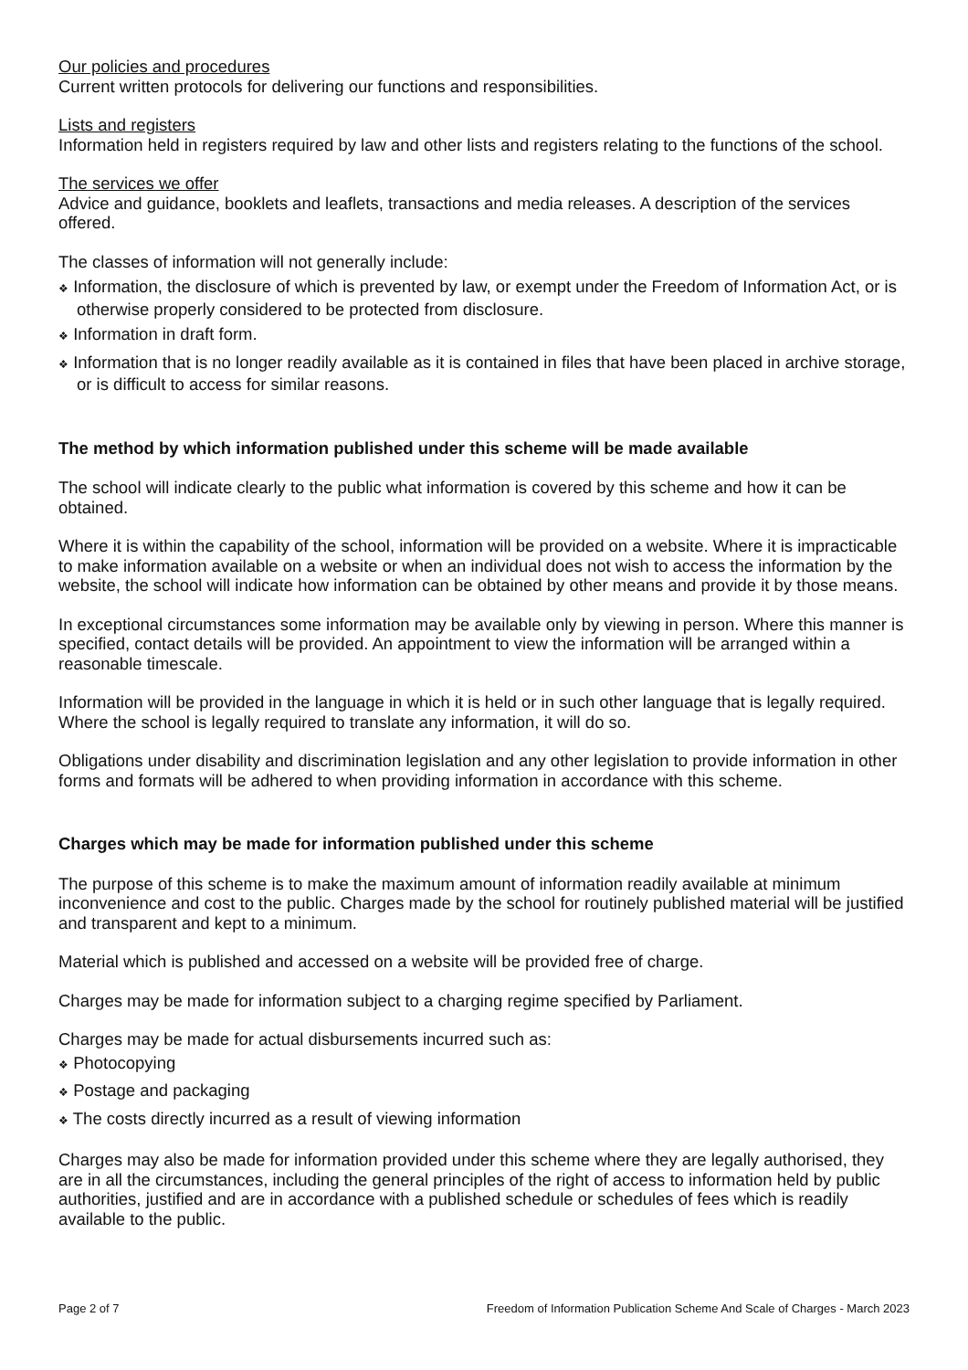Our policies and procedures
Current written protocols for delivering our functions and responsibilities.
Lists and registers
Information held in registers required by law and other lists and registers relating to the functions of the school.
The services we offer
Advice and guidance, booklets and leaflets, transactions and media releases. A description of the services offered.
The classes of information will not generally include:
❖ Information, the disclosure of which is prevented by law, or exempt under the Freedom of Information Act, or is otherwise properly considered to be protected from disclosure.
❖ Information in draft form.
❖ Information that is no longer readily available as it is contained in files that have been placed in archive storage, or is difficult to access for similar reasons.
The method by which information published under this scheme will be made available
The school will indicate clearly to the public what information is covered by this scheme and how it can be obtained.
Where it is within the capability of the school, information will be provided on a website. Where it is impracticable to make information available on a website or when an individual does not wish to access the information by the website, the school will indicate how information can be obtained by other means and provide it by those means.
In exceptional circumstances some information may be available only by viewing in person. Where this manner is specified, contact details will be provided. An appointment to view the information will be arranged within a reasonable timescale.
Information will be provided in the language in which it is held or in such other language that is legally required. Where the school is legally required to translate any information, it will do so.
Obligations under disability and discrimination legislation and any other legislation to provide information in other forms and formats will be adhered to when providing information in accordance with this scheme.
Charges which may be made for information published under this scheme
The purpose of this scheme is to make the maximum amount of information readily available at minimum inconvenience and cost to the public. Charges made by the school for routinely published material will be justified and transparent and kept to a minimum.
Material which is published and accessed on a website will be provided free of charge.
Charges may be made for information subject to a charging regime specified by Parliament.
Charges may be made for actual disbursements incurred such as:
❖ Photocopying
❖ Postage and packaging
❖ The costs directly incurred as a result of viewing information
Charges may also be made for information provided under this scheme where they are legally authorised, they are in all the circumstances, including the general principles of the right of access to information held by public authorities, justified and are in accordance with a published schedule or schedules of fees which is readily available to the public.
Page 2 of 7 Freedom of Information Publication Scheme And Scale of Charges - March 2023